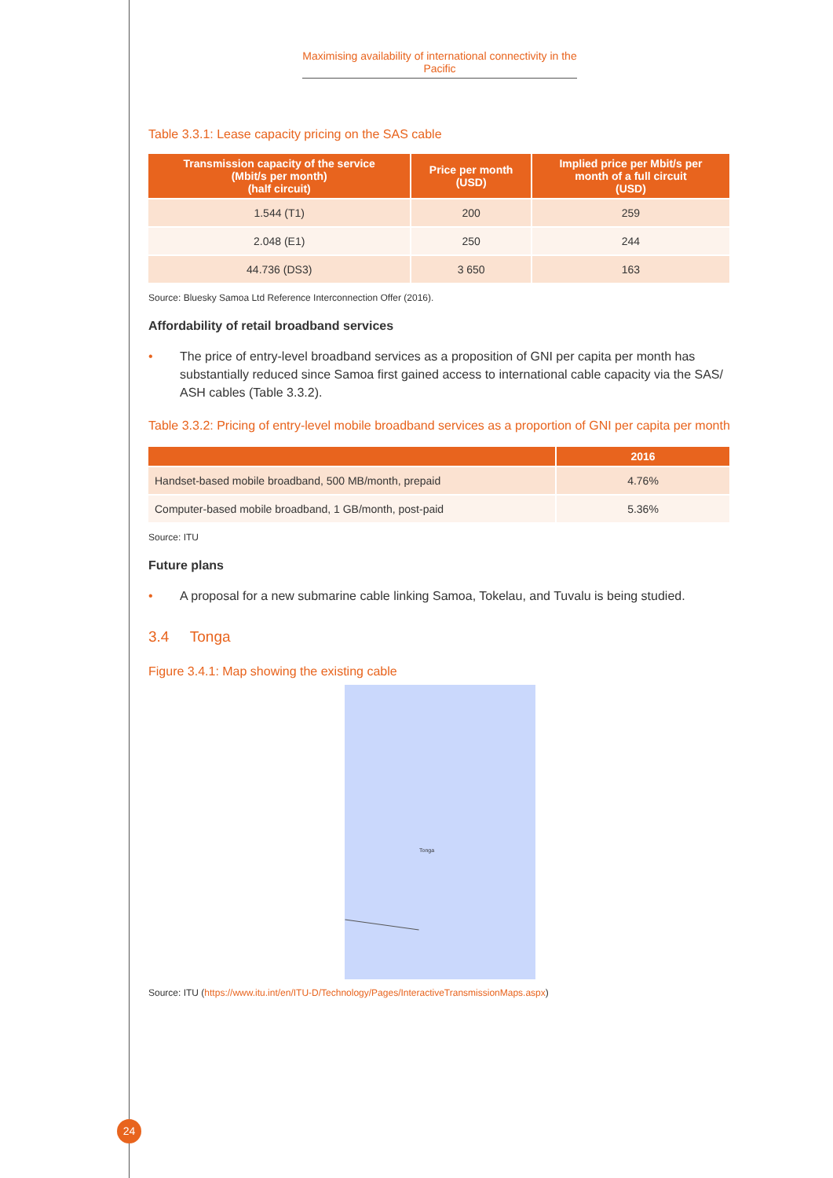Maximising availability of international connectivity in the Pacific
Table 3.3.1: Lease capacity pricing on the SAS cable
| Transmission capacity of the service (Mbit/s per month) (half circuit) | Price per month (USD) | Implied price per Mbit/s per month of a full circuit (USD) |
| --- | --- | --- |
| 1.544 (T1) | 200 | 259 |
| 2.048 (E1) | 250 | 244 |
| 44.736 (DS3) | 3 650 | 163 |
Source: Bluesky Samoa Ltd Reference Interconnection Offer (2016).
Affordability of retail broadband services
• The price of entry-level broadband services as a proposition of GNI per capita per month has substantially reduced since Samoa first gained access to international cable capacity via the SAS/ ASH cables (Table 3.3.2).
Table 3.3.2: Pricing of entry-level mobile broadband services as a proportion of GNI per capita per month
| | 2016 |
| --- | --- |
| Handset-based mobile broadband, 500 MB/month, prepaid | 4.76% |
| Computer-based mobile broadband, 1 GB/month, post-paid | 5.36% |
Source: ITU
Future plans
• A proposal for a new submarine cable linking Samoa, Tokelau, and Tuvalu is being studied.
3.4 Tonga
Figure 3.4.1: Map showing the existing cable
Tonga
Source: ITU (https://www.itu.int/en/ITU-D/Technology/Pages/InteractiveTransmissionMaps.aspx)
24